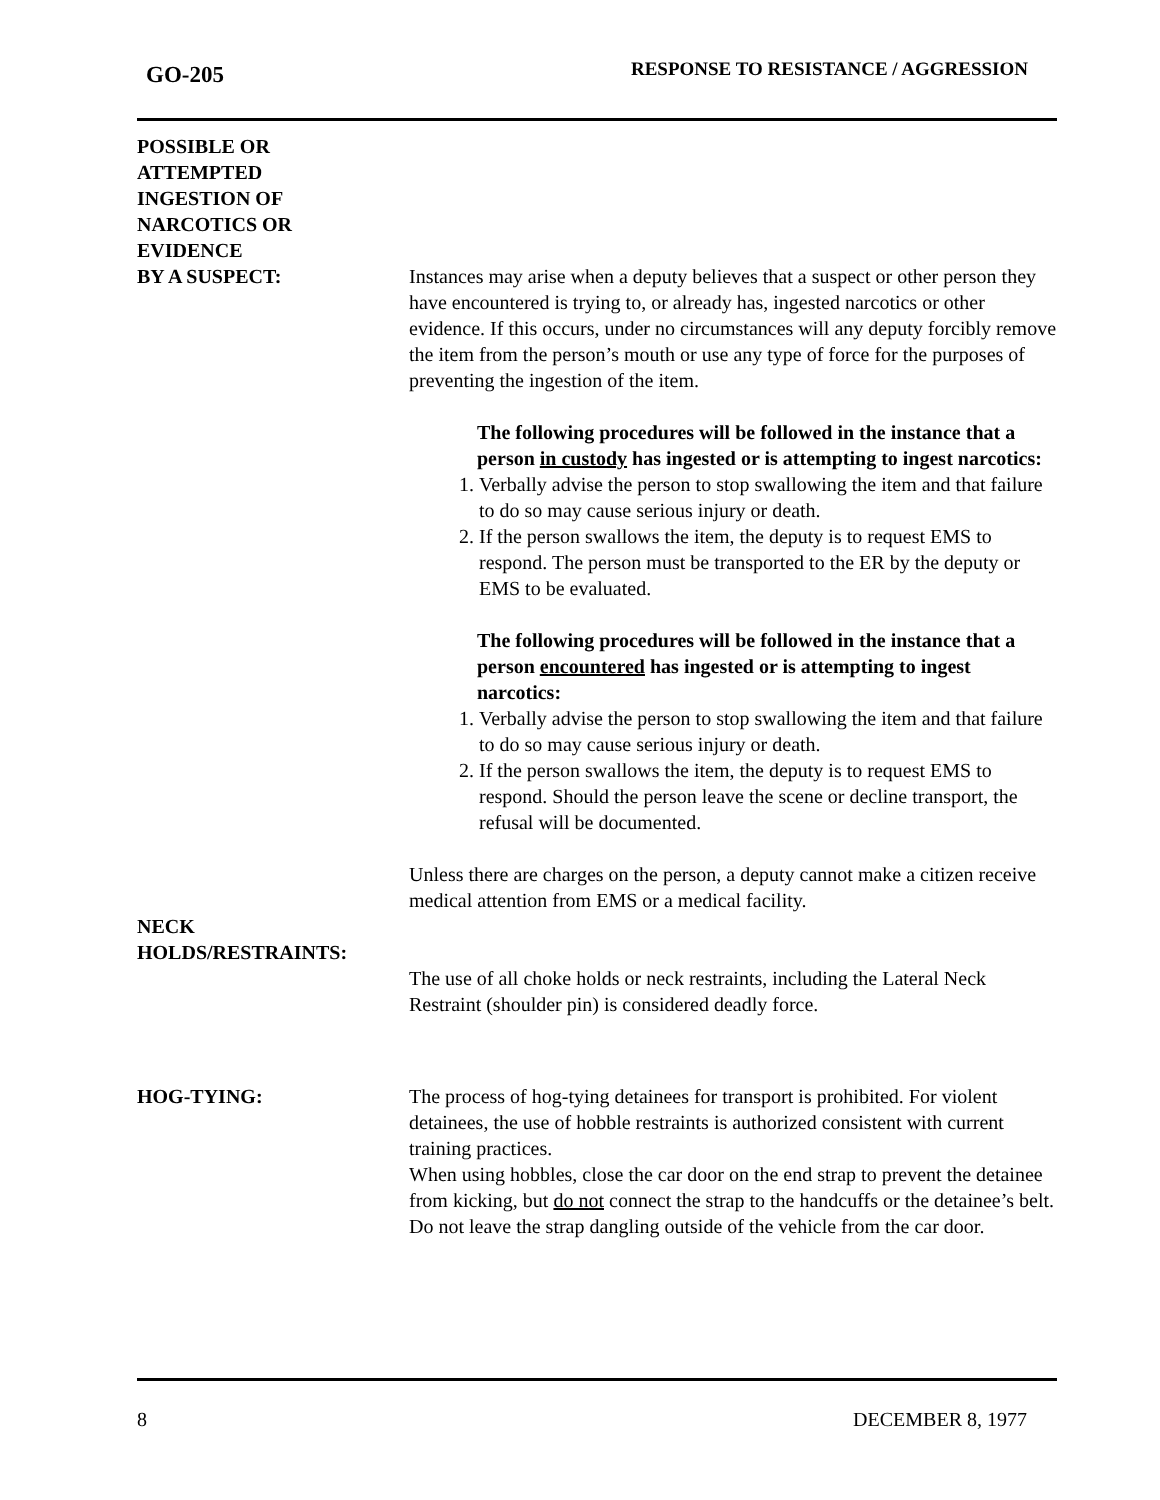GO-205 RESPONSE TO RESISTANCE / AGGRESSION
POSSIBLE OR
ATTEMPTED
INGESTION OF
NARCOTICS OR
EVIDENCE
BY A SUSPECT:
Instances may arise when a deputy believes that a suspect or other person they have encountered is trying to, or already has, ingested narcotics or other evidence. If this occurs, under no circumstances will any deputy forcibly remove the item from the person’s mouth or use any type of force for the purposes of preventing the ingestion of the item.
The following procedures will be followed in the instance that a person in custody has ingested or is attempting to ingest narcotics:
1. Verbally advise the person to stop swallowing the item and that failure to do so may cause serious injury or death.
2. If the person swallows the item, the deputy is to request EMS to respond. The person must be transported to the ER by the deputy or EMS to be evaluated.
The following procedures will be followed in the instance that a person encountered has ingested or is attempting to ingest narcotics:
1. Verbally advise the person to stop swallowing the item and that failure to do so may cause serious injury or death.
2. If the person swallows the item, the deputy is to request EMS to respond. Should the person leave the scene or decline transport, the refusal will be documented.
Unless there are charges on the person, a deputy cannot make a citizen receive medical attention from EMS or a medical facility.
NECK
HOLDS/RESTRAINTS:
The use of all choke holds or neck restraints, including the Lateral Neck Restraint (shoulder pin) is considered deadly force.
HOG-TYING: The process of hog-tying detainees for transport is prohibited. For violent detainees, the use of hobble restraints is authorized consistent with current training practices.
When using hobbles, close the car door on the end strap to prevent the detainee from kicking, but do not connect the strap to the handcuffs or the detainee’s belt. Do not leave the strap dangling outside of the vehicle from the car door.
8 DECEMBER 8, 1977